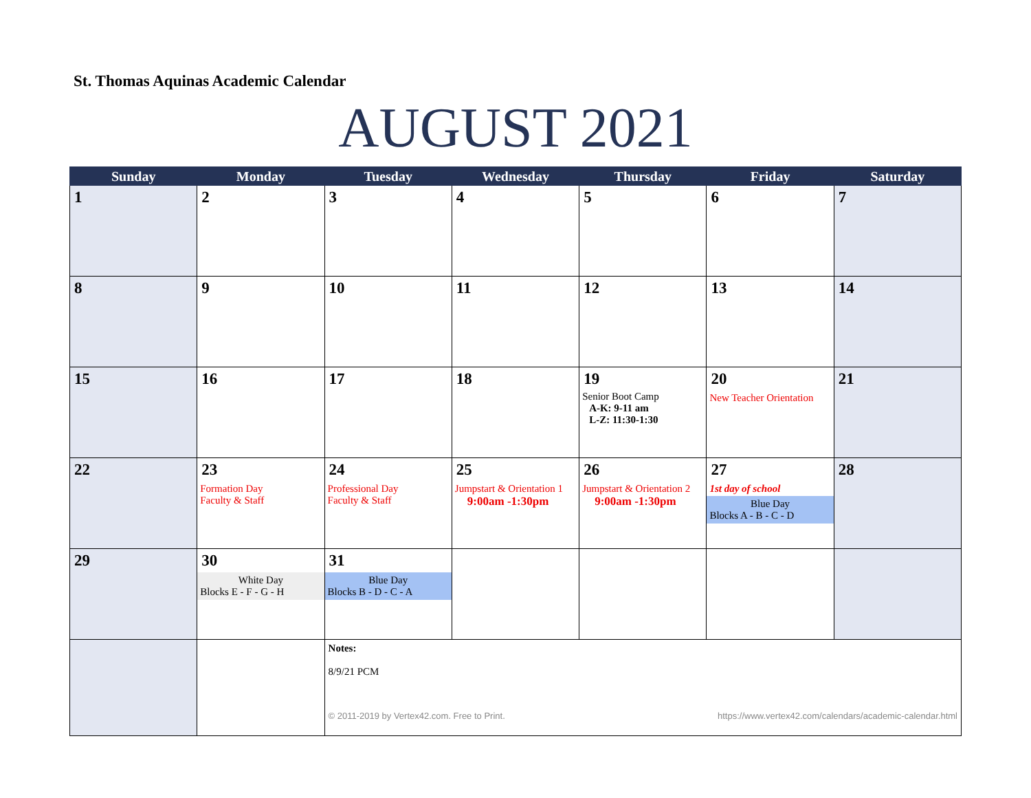St. Thomas Aquinas Academic Calendar
AUGUST 2021
| Sunday | Monday | Tuesday | Wednesday | Thursday | Friday | Saturday |
| --- | --- | --- | --- | --- | --- | --- |
| 1 | 2 | 3 | 4 | 5 | 6 | 7 |
| 8 | 9 | 10 | 11 | 12 | 13 | 14 |
| 15 | 16 | 17 | 18 | 19 Senior Boot Camp A-K: 9-11 am L-Z: 11:30-1:30 | 20 New Teacher Orientation | 21 |
| 22 | 23 Formation Day Faculty & Staff | 24 Professional Day Faculty & Staff | 25 Jumpstart & Orientation 1 9:00am -1:30pm | 26 Jumpstart & Orientation 2 9:00am -1:30pm | 27 1st day of school Blue Day Blocks A - B - C - D | 28 |
| 29 | 30 White Day Blocks E - F - G - H | 31 Blue Day Blocks B - D - C - A | | | | |
| | | Notes: 8/9/21 PCM © 2011-2019 by Vertex42.com. Free to Print. https://www.vertex42.com/calendars/academic-calendar.html | | | | |